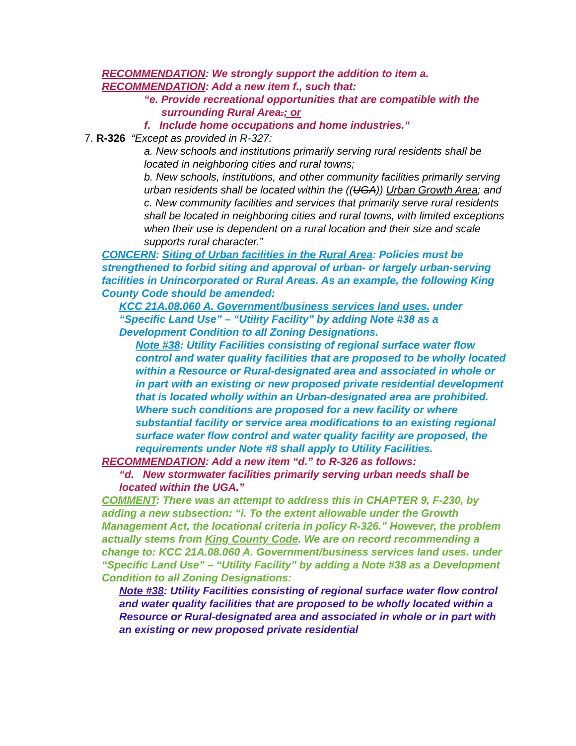RECOMMENDATION: We strongly support the addition to item a.
RECOMMENDATION: Add a new item f., such that:
“e. Provide recreational opportunities that are compatible with the surrounding Rural Area.; or
f. Include home occupations and home industries.“
7. R-326 “Except as provided in R-327:
a. New schools and institutions primarily serving rural residents shall be located in neighboring cities and rural towns;
b. New schools, institutions, and other community facilities primarily serving urban residents shall be located within the ((UGA)) Urban Growth Area; and
c. New community facilities and services that primarily serve rural residents shall be located in neighboring cities and rural towns, with limited exceptions when their use is dependent on a rural location and their size and scale supports rural character.”
CONCERN: Siting of Urban facilities in the Rural Area: Policies must be strengthened to forbid siting and approval of urban- or largely urban-serving facilities in Unincorporated or Rural Areas. As an example, the following King County Code should be amended:
KCC 21A.08.060 A. Government/business services land uses. under “Specific Land Use” – “Utility Facility” by adding Note #38 as a Development Condition to all Zoning Designations.
Note #38: Utility Facilities consisting of regional surface water flow control and water quality facilities that are proposed to be wholly located within a Resource or Rural-designated area and associated in whole or in part with an existing or new proposed private residential development that is located wholly within an Urban-designated area are prohibited. Where such conditions are proposed for a new facility or where substantial facility or service area modifications to an existing regional surface water flow control and water quality facility are proposed, the requirements under Note #8 shall apply to Utility Facilities.
RECOMMENDATION: Add a new item “d.” to R-326 as follows:
“d. New stormwater facilities primarily serving urban needs shall be located within the UGA.”
COMMENT: There was an attempt to address this in CHAPTER 9, F-230, by adding a new subsection: “i. To the extent allowable under the Growth Management Act, the locational criteria in policy R-326.” However, the problem actually stems from King County Code. We are on record recommending a change to: KCC 21A.08.060 A. Government/business services land uses. under “Specific Land Use” – “Utility Facility” by adding a Note #38 as a Development Condition to all Zoning Designations:
Note #38: Utility Facilities consisting of regional surface water flow control and water quality facilities that are proposed to be wholly located within a Resource or Rural-designated area and associated in whole or in part with an existing or new proposed private residential